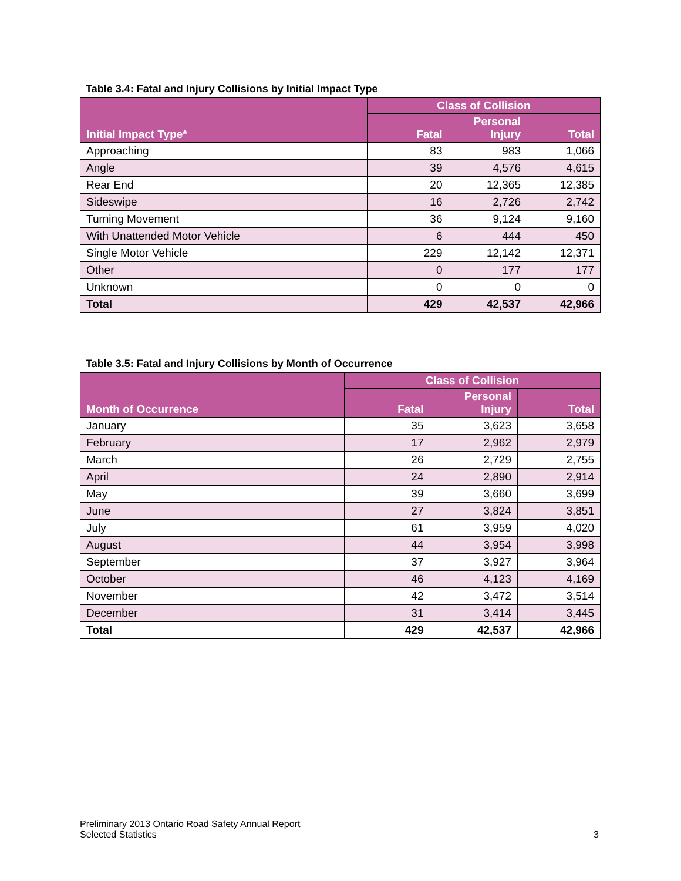Table 3.4: Fatal and Injury Collisions by Initial Impact Type
| Initial Impact Type* | Class of Collision | | |
| --- | --- | --- | --- |
| | Fatal | Personal Injury | Total |
| Approaching | 83 | 983 | 1,066 |
| Angle | 39 | 4,576 | 4,615 |
| Rear End | 20 | 12,365 | 12,385 |
| Sideswipe | 16 | 2,726 | 2,742 |
| Turning Movement | 36 | 9,124 | 9,160 |
| With Unattended Motor Vehicle | 6 | 444 | 450 |
| Single Motor Vehicle | 229 | 12,142 | 12,371 |
| Other | 0 | 177 | 177 |
| Unknown | 0 | 0 | 0 |
| Total | 429 | 42,537 | 42,966 |
Table 3.5: Fatal and Injury Collisions by Month of Occurrence
| Month of Occurrence | Class of Collision | | |
| --- | --- | --- | --- |
| | Fatal | Personal Injury | Total |
| January | 35 | 3,623 | 3,658 |
| February | 17 | 2,962 | 2,979 |
| March | 26 | 2,729 | 2,755 |
| April | 24 | 2,890 | 2,914 |
| May | 39 | 3,660 | 3,699 |
| June | 27 | 3,824 | 3,851 |
| July | 61 | 3,959 | 4,020 |
| August | 44 | 3,954 | 3,998 |
| September | 37 | 3,927 | 3,964 |
| October | 46 | 4,123 | 4,169 |
| November | 42 | 3,472 | 3,514 |
| December | 31 | 3,414 | 3,445 |
| Total | 429 | 42,537 | 42,966 |
Preliminary 2013 Ontario Road Safety Annual Report
Selected Statistics
3